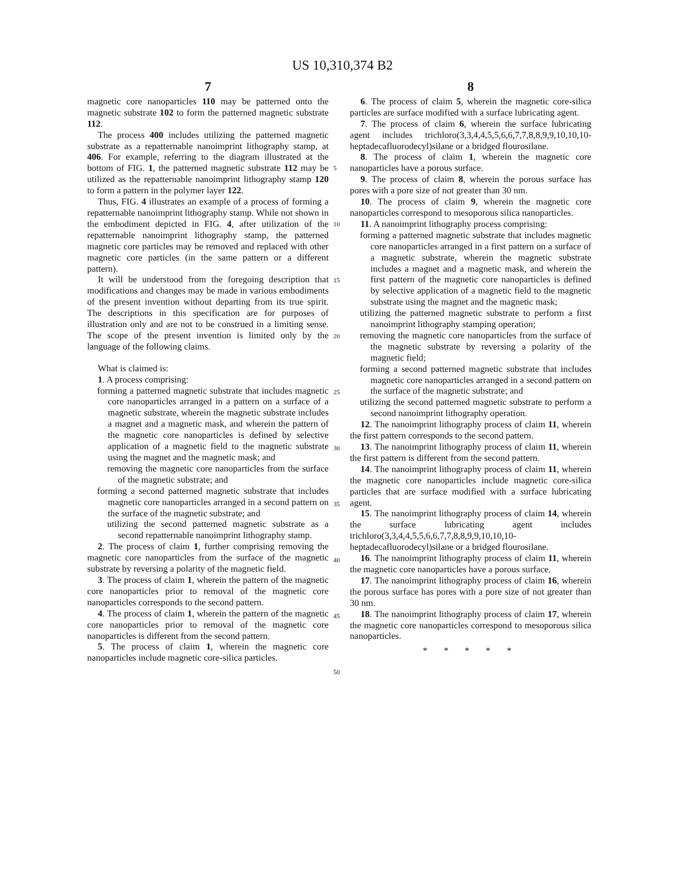US 10,310,374 B2
7
magnetic core nanoparticles 110 may be patterned onto the magnetic substrate 102 to form the patterned magnetic substrate 112.
The process 400 includes utilizing the patterned magnetic substrate as a repatternable nanoimprint lithography stamp, at 406. For example, referring to the diagram illustrated at the bottom of FIG. 1, the patterned magnetic substrate 112 may be utilized as the repatternable nanoimprint lithography stamp 120 to form a pattern in the polymer layer 122.
Thus, FIG. 4 illustrates an example of a process of forming a repatternable nanoimprint lithography stamp. While not shown in the embodiment depicted in FIG. 4, after utilization of the repatternable nanoimprint lithography stamp, the patterned magnetic core particles may be removed and replaced with other magnetic core particles (in the same pattern or a different pattern).
It will be understood from the foregoing description that modifications and changes may be made in various embodiments of the present invention without departing from its true spirit. The descriptions in this specification are for purposes of illustration only and are not to be construed in a limiting sense. The scope of the present invention is limited only by the language of the following claims.
What is claimed is:
1. A process comprising:
forming a patterned magnetic substrate that includes magnetic core nanoparticles arranged in a pattern on a surface of a magnetic substrate, wherein the magnetic substrate includes a magnet and a magnetic mask, and wherein the pattern of the magnetic core nanoparticles is defined by selective application of a magnetic field to the magnetic substrate using the magnet and the magnetic mask; and
removing the magnetic core nanoparticles from the surface of the magnetic substrate; and
forming a second patterned magnetic substrate that includes magnetic core nanoparticles arranged in a second pattern on the surface of the magnetic substrate; and
utilizing the second patterned magnetic substrate as a second repatternable nanoimprint lithography stamp.
2. The process of claim 1, further comprising removing the magnetic core nanoparticles from the surface of the magnetic substrate by reversing a polarity of the magnetic field.
3. The process of claim 1, wherein the pattern of the magnetic core nanoparticles prior to removal of the magnetic core nanoparticles corresponds to the second pattern.
4. The process of claim 1, wherein the pattern of the magnetic core nanoparticles prior to removal of the magnetic core nanoparticles is different from the second pattern.
5. The process of claim 1, wherein the magnetic core nanoparticles include magnetic core-silica particles.
8
6. The process of claim 5, wherein the magnetic core-silica particles are surface modified with a surface lubricating agent.
7. The process of claim 6, wherein the surface lubricating agent includes trichloro(3,3,4,4,5,5,6,6,7,7,8,8,9,9,10,10,10-heptadecafluorodecyl)silane or a bridged flourosilane.
8. The process of claim 1, wherein the magnetic core nanoparticles have a porous surface.
9. The process of claim 8, wherein the porous surface has pores with a pore size of not greater than 30 nm.
10. The process of claim 9, wherein the magnetic core nanoparticles correspond to mesoporous silica nanoparticles.
11. A nanoimprint lithography process comprising:
forming a patterned magnetic substrate that includes magnetic core nanoparticles arranged in a first pattern on a surface of a magnetic substrate, wherein the magnetic substrate includes a magnet and a magnetic mask, and wherein the first pattern of the magnetic core nanoparticles is defined by selective application of a magnetic field to the magnetic substrate using the magnet and the magnetic mask;
utilizing the patterned magnetic substrate to perform a first nanoimprint lithography stamping operation;
removing the magnetic core nanoparticles from the surface of the magnetic substrate by reversing a polarity of the magnetic field;
forming a second patterned magnetic substrate that includes magnetic core nanoparticles arranged in a second pattern on the surface of the magnetic substrate; and
utilizing the second patterned magnetic substrate to perform a second nanoimprint lithography operation.
12. The nanoimprint lithography process of claim 11, wherein the first pattern corresponds to the second pattern.
13. The nanoimprint lithography process of claim 11, wherein the first pattern is different from the second pattern.
14. The nanoimprint lithography process of claim 11, wherein the magnetic core nanoparticles include magnetic core-silica particles that are surface modified with a surface lubricating agent.
15. The nanoimprint lithography process of claim 14, wherein the surface lubricating agent includes trichloro(3,3,4,4,5,5,6,6,7,7,8,8,9,9,10,10,10-heptadecafluorodecyl)silane or a bridged flourosilane.
16. The nanoimprint lithography process of claim 11, wherein the magnetic core nanoparticles have a porous surface.
17. The nanoimprint lithography process of claim 16, wherein the porous surface has pores with a pore size of not greater than 30 nm.
18. The nanoimprint lithography process of claim 17, wherein the magnetic core nanoparticles correspond to mesoporous silica nanoparticles.
* * * * *
5
10
15
20
25
30
35
40
45
50